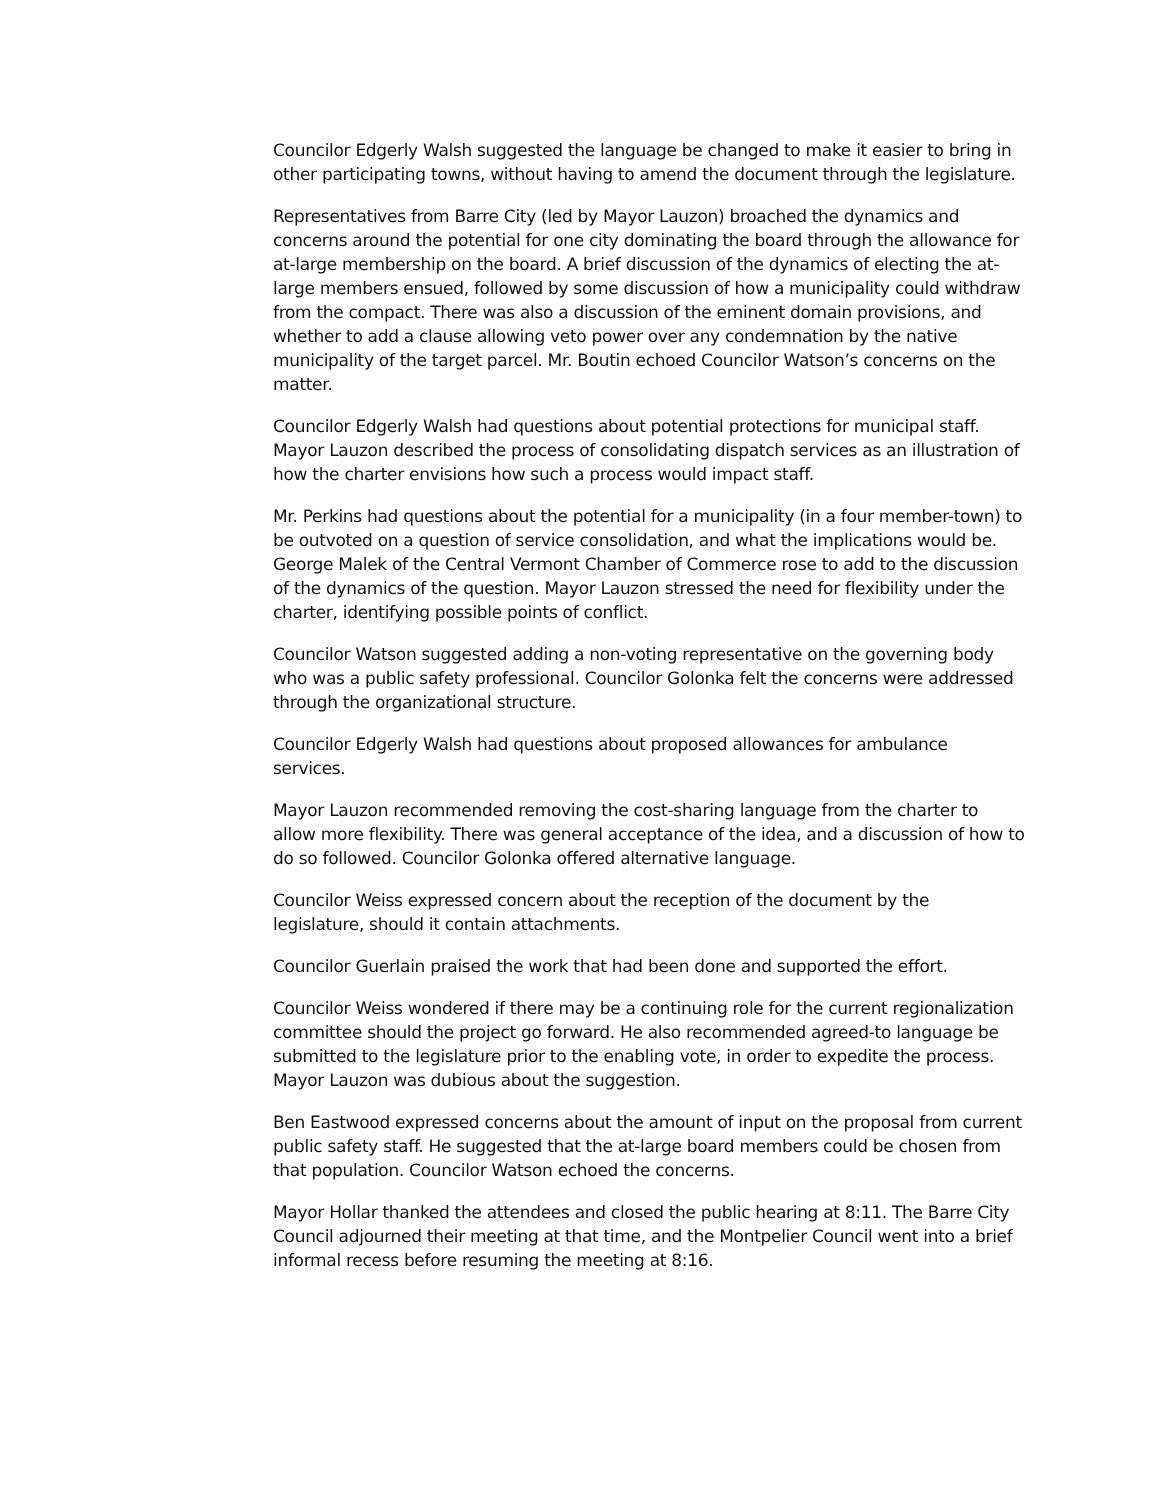Councilor Edgerly Walsh suggested the language be changed to make it easier to bring in other participating towns, without having to amend the document through the legislature.
Representatives from Barre City (led by Mayor Lauzon) broached the dynamics and concerns around the potential for one city dominating the board through the allowance for at-large membership on the board. A brief discussion of the dynamics of electing the at-large members ensued, followed by some discussion of how a municipality could withdraw from the compact. There was also a discussion of the eminent domain provisions, and whether to add a clause allowing veto power over any condemnation by the native municipality of the target parcel. Mr. Boutin echoed Councilor Watson’s concerns on the matter.
Councilor Edgerly Walsh had questions about potential protections for municipal staff. Mayor Lauzon described the process of consolidating dispatch services as an illustration of how the charter envisions how such a process would impact staff.
Mr. Perkins had questions about the potential for a municipality (in a four member-town) to be outvoted on a question of service consolidation, and what the implications would be. George Malek of the Central Vermont Chamber of Commerce rose to add to the discussion of the dynamics of the question. Mayor Lauzon stressed the need for flexibility under the charter, identifying possible points of conflict.
Councilor Watson suggested adding a non-voting representative on the governing body who was a public safety professional. Councilor Golonka felt the concerns were addressed through the organizational structure.
Councilor Edgerly Walsh had questions about proposed allowances for ambulance services.
Mayor Lauzon recommended removing the cost-sharing language from the charter to allow more flexibility. There was general acceptance of the idea, and a discussion of how to do so followed. Councilor Golonka offered alternative language.
Councilor Weiss expressed concern about the reception of the document by the legislature, should it contain attachments.
Councilor Guerlain praised the work that had been done and supported the effort.
Councilor Weiss wondered if there may be a continuing role for the current regionalization committee should the project go forward. He also recommended agreed-to language be submitted to the legislature prior to the enabling vote, in order to expedite the process. Mayor Lauzon was dubious about the suggestion.
Ben Eastwood expressed concerns about the amount of input on the proposal from current public safety staff. He suggested that the at-large board members could be chosen from that population. Councilor Watson echoed the concerns.
Mayor Hollar thanked the attendees and closed the public hearing at 8:11. The Barre City Council adjourned their meeting at that time, and the Montpelier Council went into a brief informal recess before resuming the meeting at 8:16.